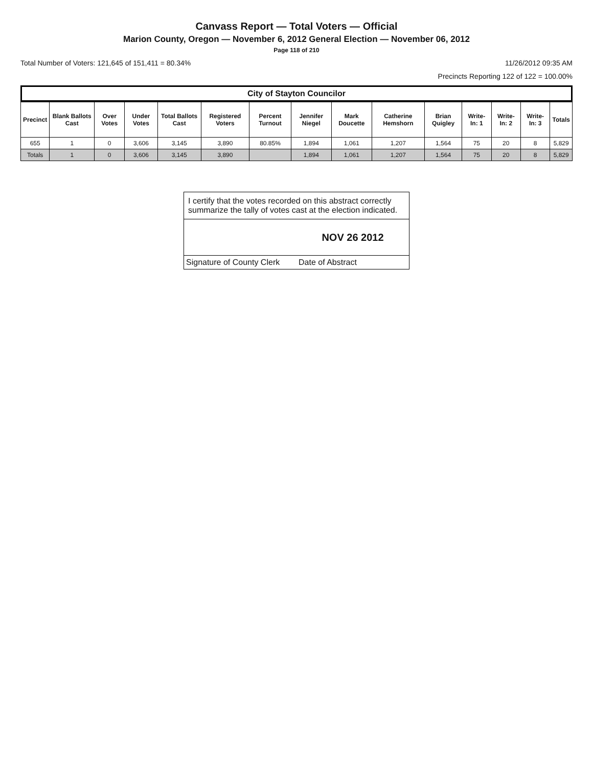Canvass Report — Total Voters — Official
Marion County, Oregon — November 6, 2012 General Election — November 06, 2012
Page 118 of 210
Total Number of Voters: 121,645 of 151,411 = 80.34% 11/26/2012 09:35 AM
Precincts Reporting 122 of 122 = 100.00%
City of Stayton Councilor
| Precinct | Blank Ballots Cast | Over Votes | Under Votes | Total Ballots Cast | Registered Voters | Percent Turnout | Jennifer Niegel | Mark Doucette | Catherine Hemshorn | Brian Quigley | Write-In: 1 | Write-In: 2 | Write-In: 3 | Totals |
| --- | --- | --- | --- | --- | --- | --- | --- | --- | --- | --- | --- | --- | --- | --- |
| 655 | 1 | 0 | 3,606 | 3,145 | 3,890 | 80.85% | 1,894 | 1,061 | 1,207 | 1,564 | 75 | 20 | 8 | 5,829 |
| Totals | 1 | 0 | 3,606 | 3,145 | 3,890 | | 1,894 | 1,061 | 1,207 | 1,564 | 75 | 20 | 8 | 5,829 |
I certify that the votes recorded on this abstract correctly summarize the tally of votes cast at the election indicated.
NOV 26 2012
Signature of County Clerk Date of Abstract